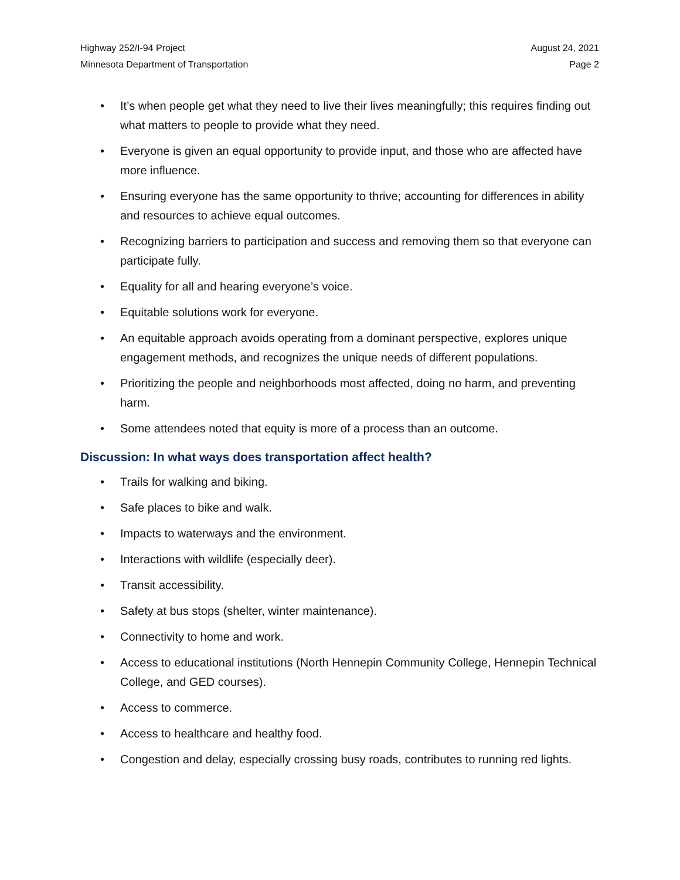Highway 252/I-94 Project
Minnesota Department of Transportation
August 24, 2021
Page 2
• It’s when people get what they need to live their lives meaningfully; this requires finding out what matters to people to provide what they need.
• Everyone is given an equal opportunity to provide input, and those who are affected have more influence.
• Ensuring everyone has the same opportunity to thrive; accounting for differences in ability and resources to achieve equal outcomes.
• Recognizing barriers to participation and success and removing them so that everyone can participate fully.
• Equality for all and hearing everyone’s voice.
• Equitable solutions work for everyone.
• An equitable approach avoids operating from a dominant perspective, explores unique engagement methods, and recognizes the unique needs of different populations.
• Prioritizing the people and neighborhoods most affected, doing no harm, and preventing harm.
• Some attendees noted that equity is more of a process than an outcome.
Discussion: In what ways does transportation affect health?
• Trails for walking and biking.
• Safe places to bike and walk.
• Impacts to waterways and the environment.
• Interactions with wildlife (especially deer).
• Transit accessibility.
• Safety at bus stops (shelter, winter maintenance).
• Connectivity to home and work.
• Access to educational institutions (North Hennepin Community College, Hennepin Technical College, and GED courses).
• Access to commerce.
• Access to healthcare and healthy food.
• Congestion and delay, especially crossing busy roads, contributes to running red lights.